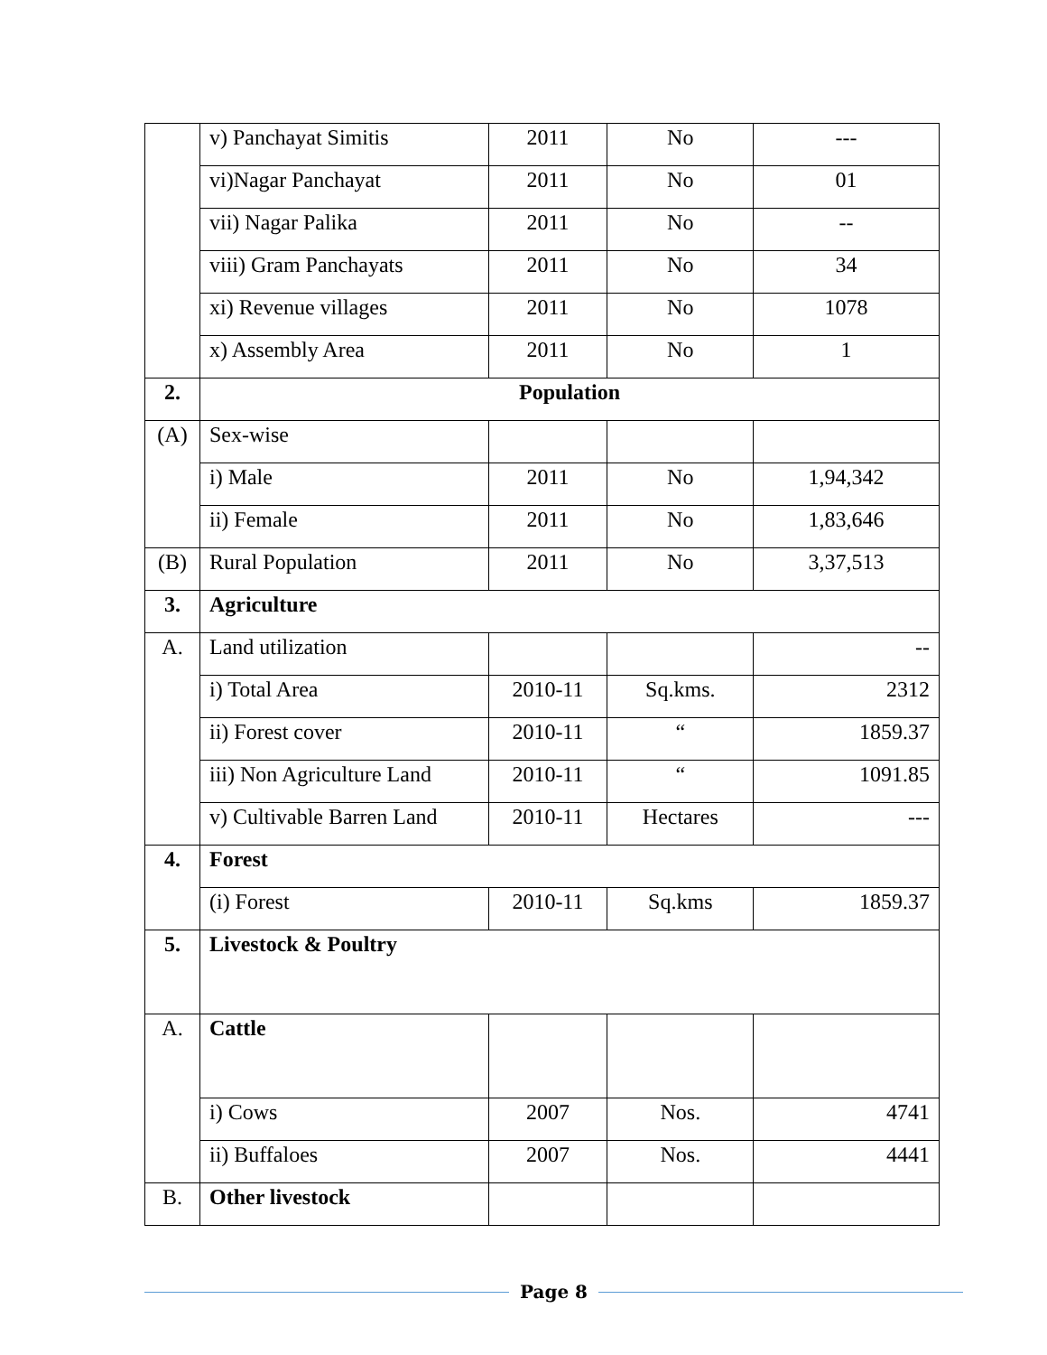| | v) Panchayat Simitis | 2011 | No | --- |
| | vi)Nagar Panchayat | 2011 | No | 01 |
| | vii) Nagar Palika | 2011 | No | -- |
| | viii) Gram Panchayats | 2011 | No | 34 |
| | xi) Revenue villages | 2011 | No | 1078 |
| | x) Assembly Area | 2011 | No | 1 |
| 2. | Population | | | |
| (A) | Sex-wise | | | |
| | i) Male | 2011 | No | 1,94,342 |
| | ii) Female | 2011 | No | 1,83,646 |
| (B) | Rural Population | 2011 | No | 3,37,513 |
| 3. | Agriculture | | | |
| A. | Land utilization | | | -- |
| | i) Total Area | 2010-11 | Sq.kms. | 2312 |
| | ii) Forest cover | 2010-11 | “ | 1859.37 |
| | iii) Non Agriculture Land | 2010-11 | “ | 1091.85 |
| | v) Cultivable Barren Land | 2010-11 | Hectares | --- |
| 4. | Forest | | | |
| | (i) Forest | 2010-11 | Sq.kms | 1859.37 |
| 5. | Livestock & Poultry | | | |
| A. | Cattle | | | |
| | i) Cows | 2007 | Nos. | 4741 |
| | ii) Buffaloes | 2007 | Nos. | 4441 |
| B. | Other livestock | | | |
Page 8